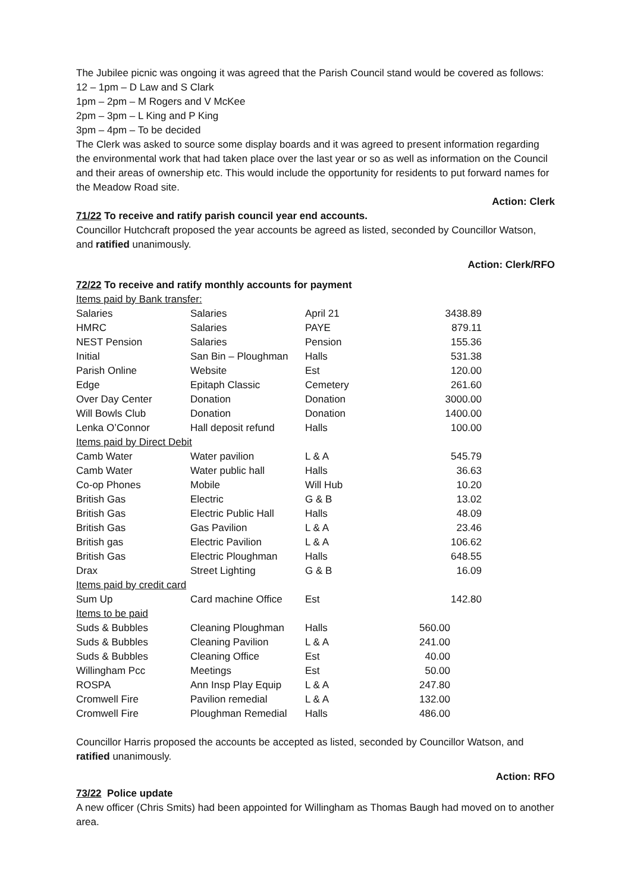The Jubilee picnic was ongoing it was agreed that the Parish Council stand would be covered as follows:
12 – 1pm – D Law and S Clark
1pm – 2pm – M Rogers and V McKee
2pm – 3pm – L King and P King
3pm – 4pm – To be decided
The Clerk was asked to source some display boards and it was agreed to present information regarding the environmental work that had taken place over the last year or so as well as information on the Council and their areas of ownership etc. This would include the opportunity for residents to put forward names for the Meadow Road site.
Action: Clerk
71/22 To receive and ratify parish council year end accounts.
Councillor Hutchcraft proposed the year accounts be agreed as listed, seconded by Councillor Watson, and ratified unanimously.
Action: Clerk/RFO
72/22 To receive and ratify monthly accounts for payment
| Items paid by Bank transfer: | | | |
| Salaries | Salaries | April 21 | 3438.89 |
| HMRC | Salaries | PAYE | 879.11 |
| NEST Pension | Salaries | Pension | 155.36 |
| Initial | San Bin – Ploughman | Halls | 531.38 |
| Parish Online | Website | Est | 120.00 |
| Edge | Epitaph Classic | Cemetery | 261.60 |
| Over Day Center | Donation | Donation | 3000.00 |
| Will Bowls Club | Donation | Donation | 1400.00 |
| Lenka O’Connor | Hall deposit refund | Halls | 100.00 |
| Items paid by Direct Debit | | | |
| Camb Water | Water pavilion | L & A | 545.79 |
| Camb Water | Water public hall | Halls | 36.63 |
| Co-op Phones | Mobile | Will Hub | 10.20 |
| British Gas | Electric | G & B | 13.02 |
| British Gas | Electric Public Hall | Halls | 48.09 |
| British Gas | Gas Pavilion | L & A | 23.46 |
| British gas | Electric Pavilion | L & A | 106.62 |
| British Gas | Electric Ploughman | Halls | 648.55 |
| Drax | Street Lighting | G & B | 16.09 |
| Items paid by credit card | | | |
| Sum Up | Card machine Office | Est | 142.80 |
| Items to be paid | | | |
| Suds & Bubbles | Cleaning Ploughman | Halls | 560.00 |
| Suds & Bubbles | Cleaning Pavilion | L & A | 241.00 |
| Suds & Bubbles | Cleaning Office | Est | 40.00 |
| Willingham Pcc | Meetings | Est | 50.00 |
| ROSPA | Ann Insp Play Equip | L & A | 247.80 |
| Cromwell Fire | Pavilion remedial | L & A | 132.00 |
| Cromwell Fire | Ploughman Remedial | Halls | 486.00 |
Councillor Harris proposed the accounts be accepted as listed, seconded by Councillor Watson, and ratified unanimously.
Action: RFO
73/22 Police update
A new officer (Chris Smits) had been appointed for Willingham as Thomas Baugh had moved on to another area.